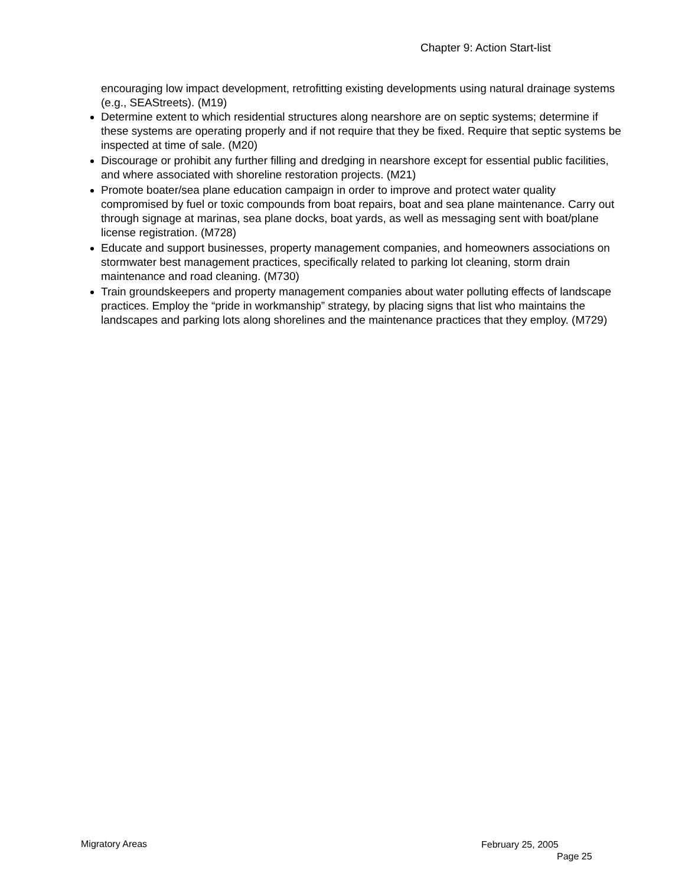Chapter 9: Action Start-list
encouraging low impact development, retrofitting existing developments using natural drainage systems (e.g., SEAStreets). (M19)
Determine extent to which residential structures along nearshore are on septic systems; determine if these systems are operating properly and if not require that they be fixed. Require that septic systems be inspected at time of sale. (M20)
Discourage or prohibit any further filling and dredging in nearshore except for essential public facilities, and where associated with shoreline restoration projects. (M21)
Promote boater/sea plane education campaign in order to improve and protect water quality compromised by fuel or toxic compounds from boat repairs, boat and sea plane maintenance. Carry out through signage at marinas, sea plane docks, boat yards, as well as messaging sent with boat/plane license registration. (M728)
Educate and support businesses, property management companies, and homeowners associations on stormwater best management practices, specifically related to parking lot cleaning, storm drain maintenance and road cleaning. (M730)
Train groundskeepers and property management companies about water polluting effects of landscape practices. Employ the “pride in workmanship” strategy, by placing signs that list who maintains the landscapes and parking lots along shorelines and the maintenance practices that they employ. (M729)
Migratory Areas
February 25, 2005
Page 25